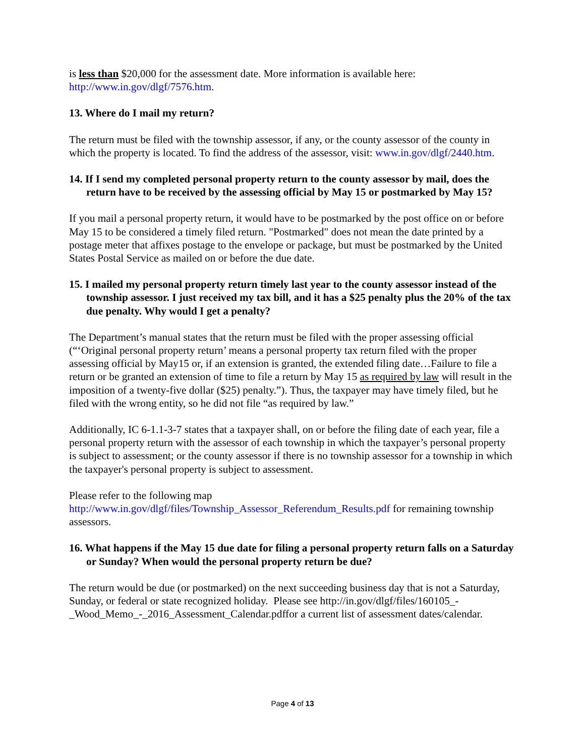is less than $20,000 for the assessment date. More information is available here: http://www.in.gov/dlgf/7576.htm.
13. Where do I mail my return?
The return must be filed with the township assessor, if any, or the county assessor of the county in which the property is located. To find the address of the assessor, visit: www.in.gov/dlgf/2440.htm.
14. If I send my completed personal property return to the county assessor by mail, does the return have to be received by the assessing official by May 15 or postmarked by May 15?
If you mail a personal property return, it would have to be postmarked by the post office on or before May 15 to be considered a timely filed return. "Postmarked" does not mean the date printed by a postage meter that affixes postage to the envelope or package, but must be postmarked by the United States Postal Service as mailed on or before the due date.
15. I mailed my personal property return timely last year to the county assessor instead of the township assessor. I just received my tax bill, and it has a $25 penalty plus the 20% of the tax due penalty. Why would I get a penalty?
The Department’s manual states that the return must be filed with the proper assessing official (“‘Original personal property return’ means a personal property tax return filed with the proper assessing official by May15 or, if an extension is granted, the extended filing date…Failure to file a return or be granted an extension of time to file a return by May 15 as required by law will result in the imposition of a twenty-five dollar ($25) penalty.”). Thus, the taxpayer may have timely filed, but he filed with the wrong entity, so he did not file “as required by law.”
Additionally, IC 6-1.1-3-7 states that a taxpayer shall, on or before the filing date of each year, file a personal property return with the assessor of each township in which the taxpayer’s personal property is subject to assessment; or the county assessor if there is no township assessor for a township in which the taxpayer's personal property is subject to assessment.
Please refer to the following map
http://www.in.gov/dlgf/files/Township_Assessor_Referendum_Results.pdf for remaining township assessors.
16. What happens if the May 15 due date for filing a personal property return falls on a Saturday or Sunday? When would the personal property return be due?
The return would be due (or postmarked) on the next succeeding business day that is not a Saturday, Sunday, or federal or state recognized holiday. Please see http://in.gov/dlgf/files/160105_-_Wood_Memo_-_2016_Assessment_Calendar.pdffor a current list of assessment dates/calendar.
Page 4 of 13